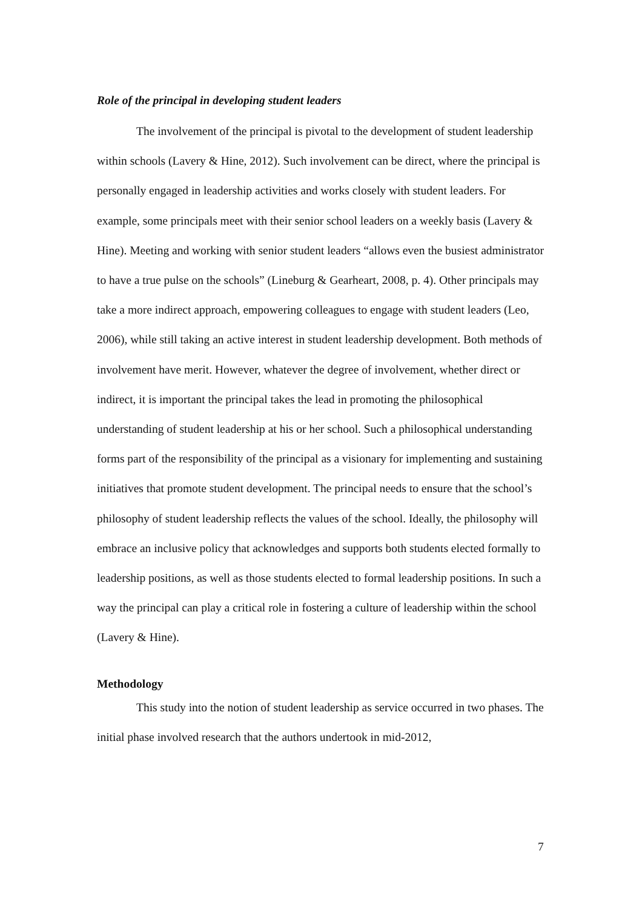Role of the principal in developing student leaders
The involvement of the principal is pivotal to the development of student leadership within schools (Lavery & Hine, 2012). Such involvement can be direct, where the principal is personally engaged in leadership activities and works closely with student leaders. For example, some principals meet with their senior school leaders on a weekly basis (Lavery & Hine). Meeting and working with senior student leaders “allows even the busiest administrator to have a true pulse on the schools” (Lineburg & Gearheart, 2008, p. 4). Other principals may take a more indirect approach, empowering colleagues to engage with student leaders (Leo, 2006), while still taking an active interest in student leadership development. Both methods of involvement have merit. However, whatever the degree of involvement, whether direct or indirect, it is important the principal takes the lead in promoting the philosophical understanding of student leadership at his or her school. Such a philosophical understanding forms part of the responsibility of the principal as a visionary for implementing and sustaining initiatives that promote student development. The principal needs to ensure that the school’s philosophy of student leadership reflects the values of the school. Ideally, the philosophy will embrace an inclusive policy that acknowledges and supports both students elected formally to leadership positions, as well as those students elected to formal leadership positions. In such a way the principal can play a critical role in fostering a culture of leadership within the school (Lavery & Hine).
Methodology
This study into the notion of student leadership as service occurred in two phases. The initial phase involved research that the authors undertook in mid-2012,
7